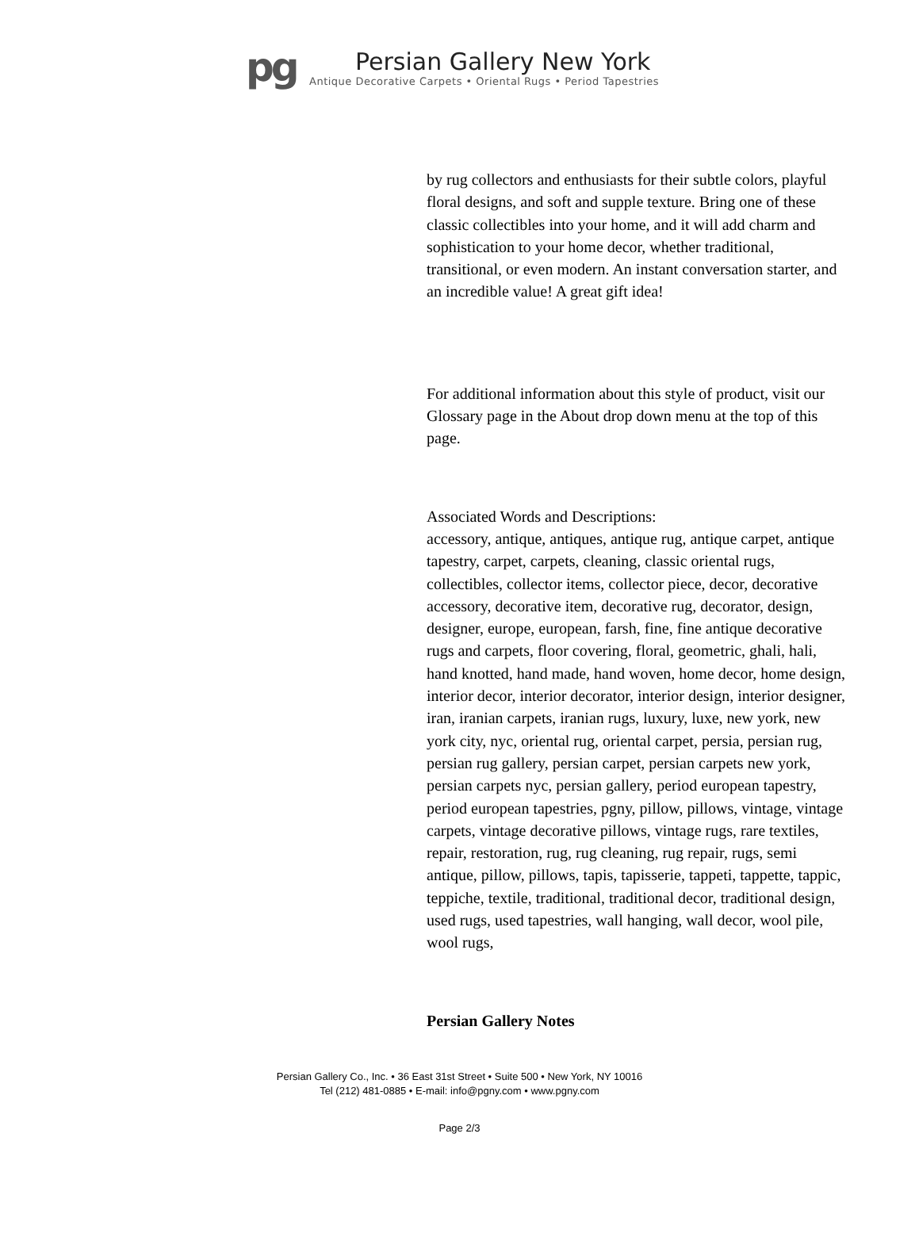pg
Persian Gallery New York
Antique Decorative Carpets • Oriental Rugs • Period Tapestries
by rug collectors and enthusiasts for their subtle colors, playful floral designs, and soft and supple texture. Bring one of these classic collectibles into your home, and it will add charm and sophistication to your home decor, whether traditional, transitional, or even modern. An instant conversation starter, and an incredible value! A great gift idea!
For additional information about this style of product, visit our Glossary page in the About drop down menu at the top of this page.
Associated Words and Descriptions:
accessory, antique, antiques, antique rug, antique carpet, antique tapestry, carpet, carpets, cleaning, classic oriental rugs, collectibles, collector items, collector piece, decor, decorative accessory, decorative item, decorative rug, decorator, design, designer, europe, european, farsh, fine, fine antique decorative rugs and carpets, floor covering, floral, geometric, ghali, hali, hand knotted, hand made, hand woven, home decor, home design, interior decor, interior decorator, interior design, interior designer, iran, iranian carpets, iranian rugs, luxury, luxe, new york, new york city, nyc, oriental rug, oriental carpet, persia, persian rug, persian rug gallery, persian carpet, persian carpets new york, persian carpets nyc, persian gallery, period european tapestry, period european tapestries, pgny, pillow, pillows, vintage, vintage carpets, vintage decorative pillows, vintage rugs, rare textiles, repair, restoration, rug, rug cleaning, rug repair, rugs, semi antique, pillow, pillows, tapis, tapisserie, tappeti, tappette, tappic, teppiche, textile, traditional, traditional decor, traditional design, used rugs, used tapestries, wall hanging, wall decor, wool pile, wool rugs,
Persian Gallery Notes
Persian Gallery Co., Inc. • 36 East 31st Street • Suite 500 • New York, NY 10016
Tel (212) 481-0885 • E-mail: info@pgny.com • www.pgny.com
Page 2/3